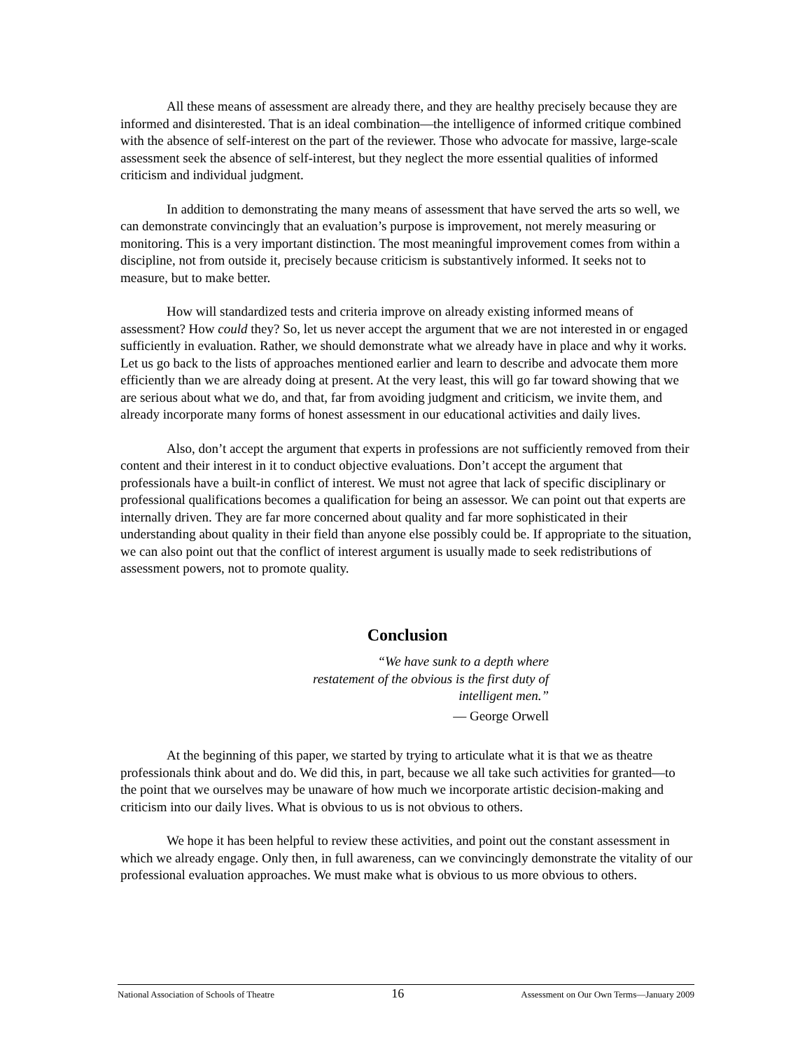All these means of assessment are already there, and they are healthy precisely because they are informed and disinterested. That is an ideal combination—the intelligence of informed critique combined with the absence of self-interest on the part of the reviewer. Those who advocate for massive, large-scale assessment seek the absence of self-interest, but they neglect the more essential qualities of informed criticism and individual judgment.
In addition to demonstrating the many means of assessment that have served the arts so well, we can demonstrate convincingly that an evaluation’s purpose is improvement, not merely measuring or monitoring. This is a very important distinction. The most meaningful improvement comes from within a discipline, not from outside it, precisely because criticism is substantively informed. It seeks not to measure, but to make better.
How will standardized tests and criteria improve on already existing informed means of assessment? How could they? So, let us never accept the argument that we are not interested in or engaged sufficiently in evaluation. Rather, we should demonstrate what we already have in place and why it works. Let us go back to the lists of approaches mentioned earlier and learn to describe and advocate them more efficiently than we are already doing at present. At the very least, this will go far toward showing that we are serious about what we do, and that, far from avoiding judgment and criticism, we invite them, and already incorporate many forms of honest assessment in our educational activities and daily lives.
Also, don’t accept the argument that experts in professions are not sufficiently removed from their content and their interest in it to conduct objective evaluations. Don’t accept the argument that professionals have a built-in conflict of interest. We must not agree that lack of specific disciplinary or professional qualifications becomes a qualification for being an assessor. We can point out that experts are internally driven. They are far more concerned about quality and far more sophisticated in their understanding about quality in their field than anyone else possibly could be. If appropriate to the situation, we can also point out that the conflict of interest argument is usually made to seek redistributions of assessment powers, not to promote quality.
Conclusion
“We have sunk to a depth where
restatement of the obvious is the first duty of
intelligent men.”
— George Orwell
At the beginning of this paper, we started by trying to articulate what it is that we as theatre professionals think about and do. We did this, in part, because we all take such activities for granted—to the point that we ourselves may be unaware of how much we incorporate artistic decision-making and criticism into our daily lives. What is obvious to us is not obvious to others.
We hope it has been helpful to review these activities, and point out the constant assessment in which we already engage. Only then, in full awareness, can we convincingly demonstrate the vitality of our professional evaluation approaches. We must make what is obvious to us more obvious to others.
National Association of Schools of Theatre 16 Assessment on Our Own Terms—January 2009